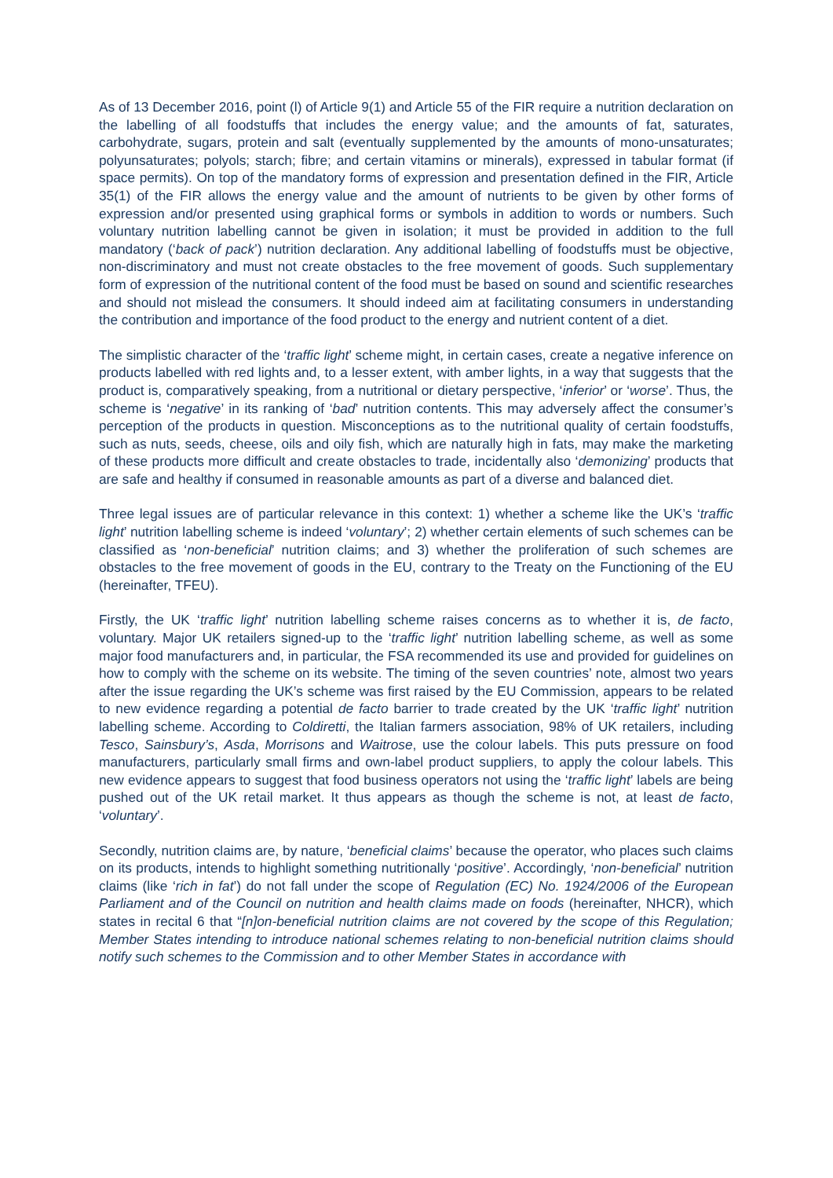As of 13 December 2016, point (l) of Article 9(1) and Article 55 of the FIR require a nutrition declaration on the labelling of all foodstuffs that includes the energy value; and the amounts of fat, saturates, carbohydrate, sugars, protein and salt (eventually supplemented by the amounts of mono-unsaturates; polyunsaturates; polyols; starch; fibre; and certain vitamins or minerals), expressed in tabular format (if space permits). On top of the mandatory forms of expression and presentation defined in the FIR, Article 35(1) of the FIR allows the energy value and the amount of nutrients to be given by other forms of expression and/or presented using graphical forms or symbols in addition to words or numbers. Such voluntary nutrition labelling cannot be given in isolation; it must be provided in addition to the full mandatory (‘back of pack’) nutrition declaration. Any additional labelling of foodstuffs must be objective, non-discriminatory and must not create obstacles to the free movement of goods. Such supplementary form of expression of the nutritional content of the food must be based on sound and scientific researches and should not mislead the consumers. It should indeed aim at facilitating consumers in understanding the contribution and importance of the food product to the energy and nutrient content of a diet.
The simplistic character of the ‘traffic light’ scheme might, in certain cases, create a negative inference on products labelled with red lights and, to a lesser extent, with amber lights, in a way that suggests that the product is, comparatively speaking, from a nutritional or dietary perspective, ‘inferior’ or ‘worse’. Thus, the scheme is ‘negative’ in its ranking of ‘bad’ nutrition contents. This may adversely affect the consumer’s perception of the products in question. Misconceptions as to the nutritional quality of certain foodstuffs, such as nuts, seeds, cheese, oils and oily fish, which are naturally high in fats, may make the marketing of these products more difficult and create obstacles to trade, incidentally also ‘demonizing’ products that are safe and healthy if consumed in reasonable amounts as part of a diverse and balanced diet.
Three legal issues are of particular relevance in this context: 1) whether a scheme like the UK’s ‘traffic light’ nutrition labelling scheme is indeed ‘voluntary’; 2) whether certain elements of such schemes can be classified as ‘non-beneficial’ nutrition claims; and 3) whether the proliferation of such schemes are obstacles to the free movement of goods in the EU, contrary to the Treaty on the Functioning of the EU (hereinafter, TFEU).
Firstly, the UK ‘traffic light’ nutrition labelling scheme raises concerns as to whether it is, de facto, voluntary. Major UK retailers signed-up to the ‘traffic light’ nutrition labelling scheme, as well as some major food manufacturers and, in particular, the FSA recommended its use and provided for guidelines on how to comply with the scheme on its website. The timing of the seven countries’ note, almost two years after the issue regarding the UK’s scheme was first raised by the EU Commission, appears to be related to new evidence regarding a potential de facto barrier to trade created by the UK ‘traffic light’ nutrition labelling scheme. According to Coldiretti, the Italian farmers association, 98% of UK retailers, including Tesco, Sainsbury’s, Asda, Morrisons and Waitrose, use the colour labels. This puts pressure on food manufacturers, particularly small firms and own-label product suppliers, to apply the colour labels. This new evidence appears to suggest that food business operators not using the ‘traffic light’ labels are being pushed out of the UK retail market. It thus appears as though the scheme is not, at least de facto, ‘voluntary’.
Secondly, nutrition claims are, by nature, ‘beneficial claims’ because the operator, who places such claims on its products, intends to highlight something nutritionally ‘positive’. Accordingly, ‘non-beneficial’ nutrition claims (like ‘rich in fat’) do not fall under the scope of Regulation (EC) No. 1924/2006 of the European Parliament and of the Council on nutrition and health claims made on foods (hereinafter, NHCR), which states in recital 6 that “[n]on-beneficial nutrition claims are not covered by the scope of this Regulation; Member States intending to introduce national schemes relating to non-beneficial nutrition claims should notify such schemes to the Commission and to other Member States in accordance with